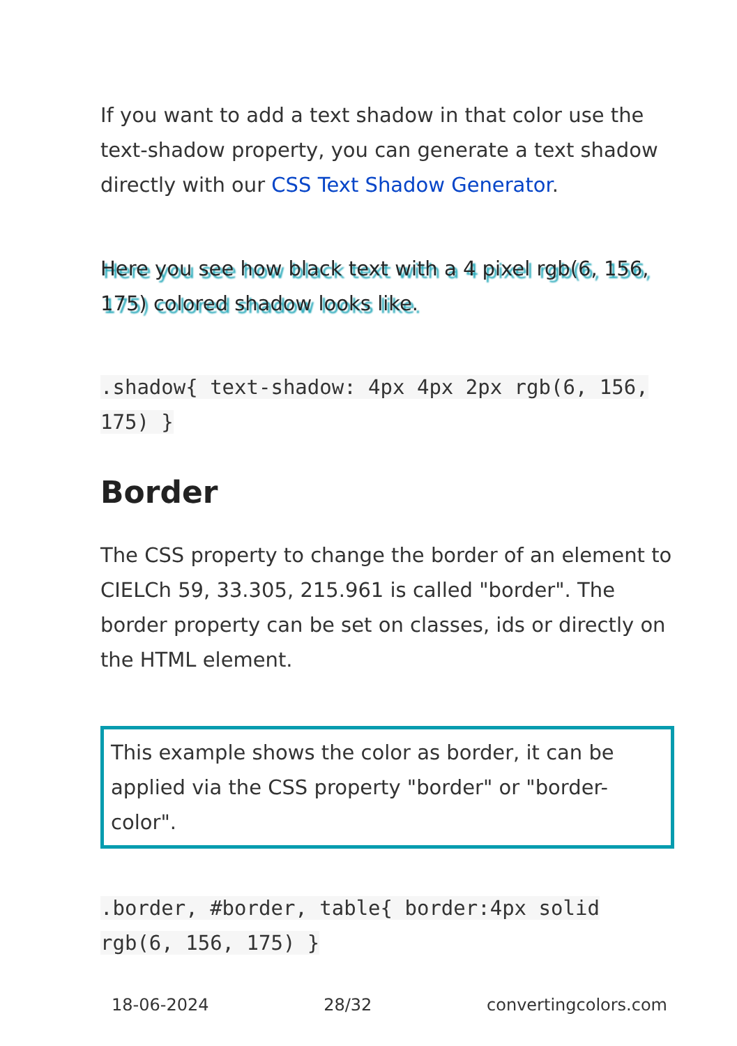If you want to add a text shadow in that color use the text-shadow property, you can generate a text shadow directly with our CSS Text Shadow Generator.
Here you see how black text with a 4 pixel rgb(6, 156, 175) colored shadow looks like.
.shadow{ text-shadow: 4px 4px 2px rgb(6, 156, 175) }
Border
The CSS property to change the border of an element to CIELCh 59, 33.305, 215.961 is called "border". The border property can be set on classes, ids or directly on the HTML element.
This example shows the color as border, it can be applied via the CSS property "border" or "border-color".
.border, #border, table{ border:4px solid rgb(6, 156, 175) }
18-06-2024 28/32 convertingcolors.com